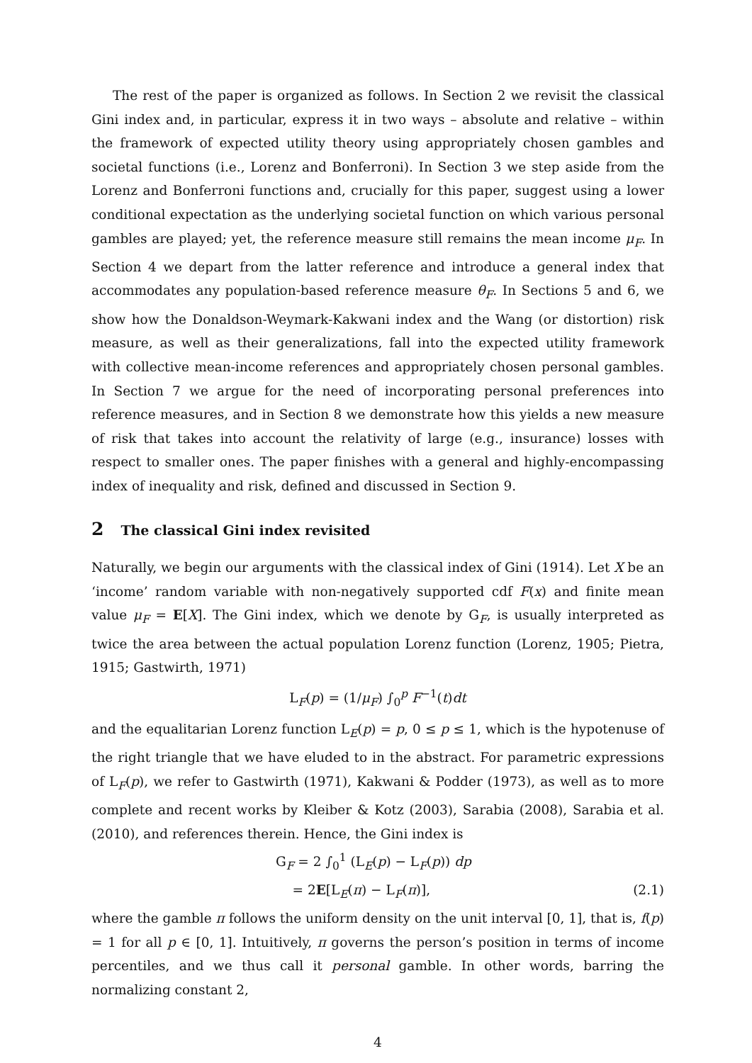The rest of the paper is organized as follows. In Section 2 we revisit the classical Gini index and, in particular, express it in two ways – absolute and relative – within the framework of expected utility theory using appropriately chosen gambles and societal functions (i.e., Lorenz and Bonferroni). In Section 3 we step aside from the Lorenz and Bonferroni functions and, crucially for this paper, suggest using a lower conditional expectation as the underlying societal function on which various personal gambles are played; yet, the reference measure still remains the mean income μ<sub>F</sub>. In Section 4 we depart from the latter reference and introduce a general index that accommodates any population-based reference measure θ<sub>F</sub>. In Sections 5 and 6, we show how the Donaldson-Weymark-Kakwani index and the Wang (or distortion) risk measure, as well as their generalizations, fall into the expected utility framework with collective mean-income references and appropriately chosen personal gambles. In Section 7 we argue for the need of incorporating personal preferences into reference measures, and in Section 8 we demonstrate how this yields a new measure of risk that takes into account the relativity of large (e.g., insurance) losses with respect to smaller ones. The paper finishes with a general and highly-encompassing index of inequality and risk, defined and discussed in Section 9.
2 The classical Gini index revisited
Naturally, we begin our arguments with the classical index of Gini (1914). Let X be an ‘income’ random variable with non-negatively supported cdf F(x) and finite mean value μ<sub>F</sub> = E[X]. The Gini index, which we denote by G<sub>F</sub>, is usually interpreted as twice the area between the actual population Lorenz function (Lorenz, 1905; Pietra, 1915; Gastwirth, 1971)
L<sub>F</sub>(p) = (1/μ<sub>F</sub>) ∫<sub>0</sub><sup>p</sup> F<sup>−1</sup>(t)dt
and the equalitarian Lorenz function L<sub>E</sub>(p) = p, 0 ≤ p ≤ 1, which is the hypotenuse of the right triangle that we have eluded to in the abstract. For parametric expressions of L<sub>F</sub>(p), we refer to Gastwirth (1971), Kakwani & Podder (1973), as well as to more complete and recent works by Kleiber & Kotz (2003), Sarabia (2008), Sarabia et al. (2010), and references therein. Hence, the Gini index is
G<sub>F</sub> = 2 ∫<sub>0</sub><sup>1</sup> (L<sub>E</sub>(p) − L<sub>F</sub>(p)) dp
= 2E[L<sub>E</sub>(π) − L<sub>F</sub>(π)], (2.1)
where the gamble π follows the uniform density on the unit interval [0, 1], that is, f(p) = 1 for all p ∈ [0, 1]. Intuitively, π governs the person’s position in terms of income percentiles, and we thus call it personal gamble. In other words, barring the normalizing constant 2,
4